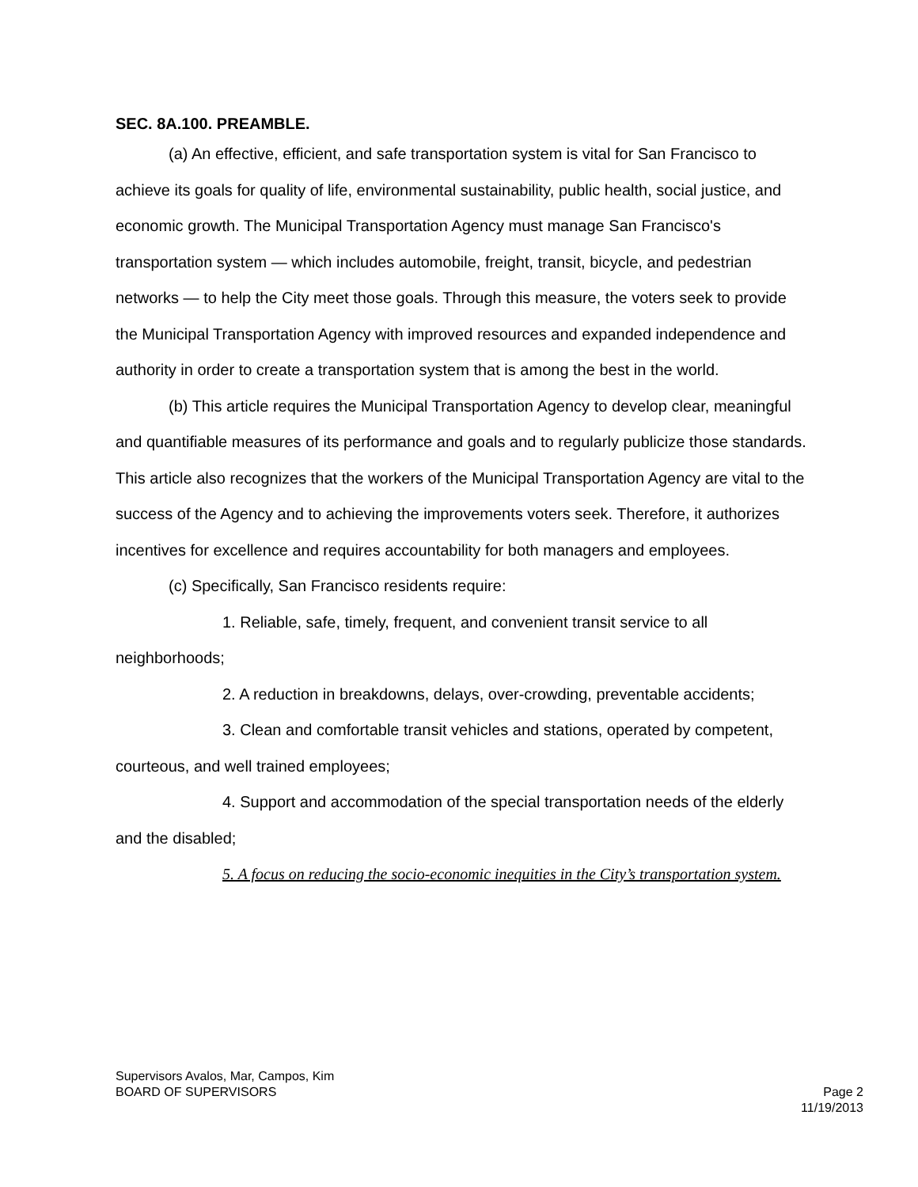SEC. 8A.100. PREAMBLE.
(a) An effective, efficient, and safe transportation system is vital for San Francisco to achieve its goals for quality of life, environmental sustainability, public health, social justice, and economic growth. The Municipal Transportation Agency must manage San Francisco's transportation system — which includes automobile, freight, transit, bicycle, and pedestrian networks — to help the City meet those goals. Through this measure, the voters seek to provide the Municipal Transportation Agency with improved resources and expanded independence and authority in order to create a transportation system that is among the best in the world.
(b) This article requires the Municipal Transportation Agency to develop clear, meaningful and quantifiable measures of its performance and goals and to regularly publicize those standards. This article also recognizes that the workers of the Municipal Transportation Agency are vital to the success of the Agency and to achieving the improvements voters seek. Therefore, it authorizes incentives for excellence and requires accountability for both managers and employees.
(c) Specifically, San Francisco residents require:
1. Reliable, safe, timely, frequent, and convenient transit service to all neighborhoods;
2. A reduction in breakdowns, delays, over-crowding, preventable accidents;
3. Clean and comfortable transit vehicles and stations, operated by competent, courteous, and well trained employees;
4. Support and accommodation of the special transportation needs of the elderly and the disabled;
5. A focus on reducing the socio-economic inequities in the City’s transportation system.
Supervisors Avalos, Mar, Campos, Kim
BOARD OF SUPERVISORS Page 2
11/19/2013